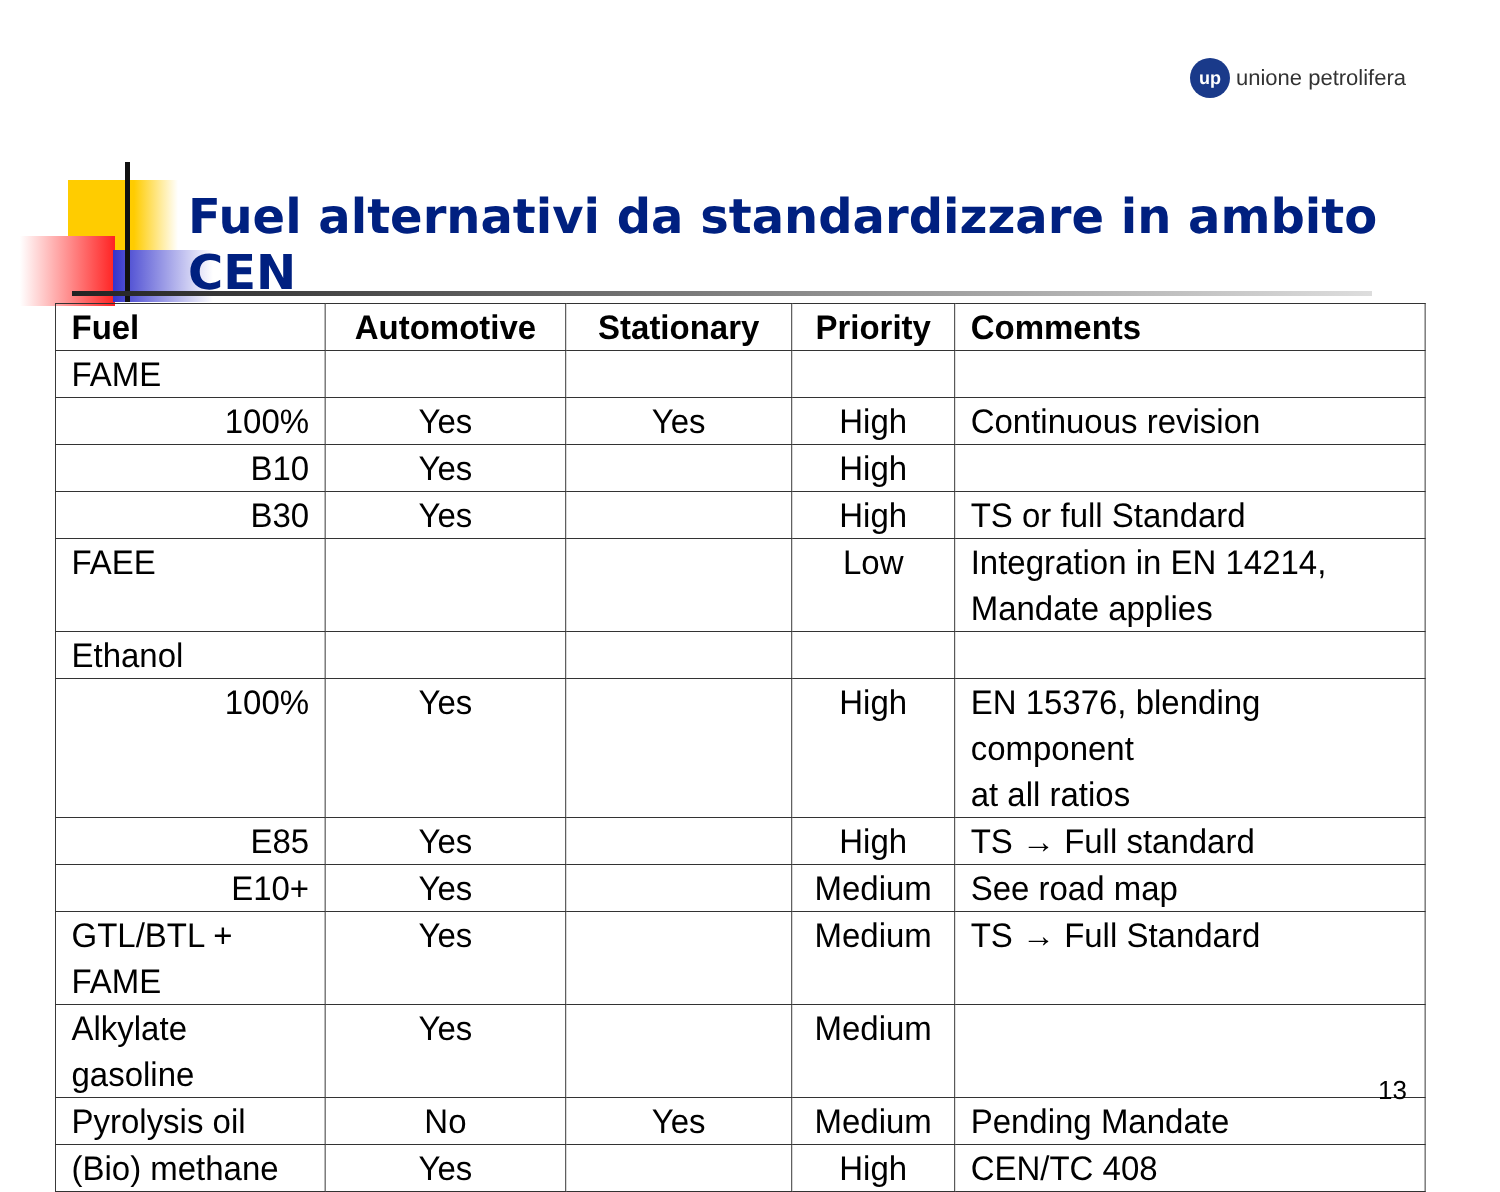up
unione petrolifera
Fuel alternativi da standardizzare in ambito CEN
| Fuel | Automotive | Stationary | Priority | Comments |
| --- | --- | --- | --- | --- |
| FAME | | | | |
| 100% | Yes | Yes | High | Continuous revision |
| B10 | Yes | | High | |
| B30 | Yes | | High | TS or full Standard |
| FAEE | | | Low | Integration in EN 14214, Mandate applies |
| Ethanol | | | | |
| 100% | Yes | | High | EN 15376, blending component at all ratios |
| E85 | Yes | | High | TS → Full standard |
| E10+ | Yes | | Medium | See road map |
| GTL/BTL + FAME | Yes | | Medium | TS → Full Standard |
| Alkylate gasoline | Yes | | Medium | |
| Pyrolysis oil | No | Yes | Medium | Pending Mandate |
| (Bio) methane | Yes | | High | CEN/TC 408 |
13